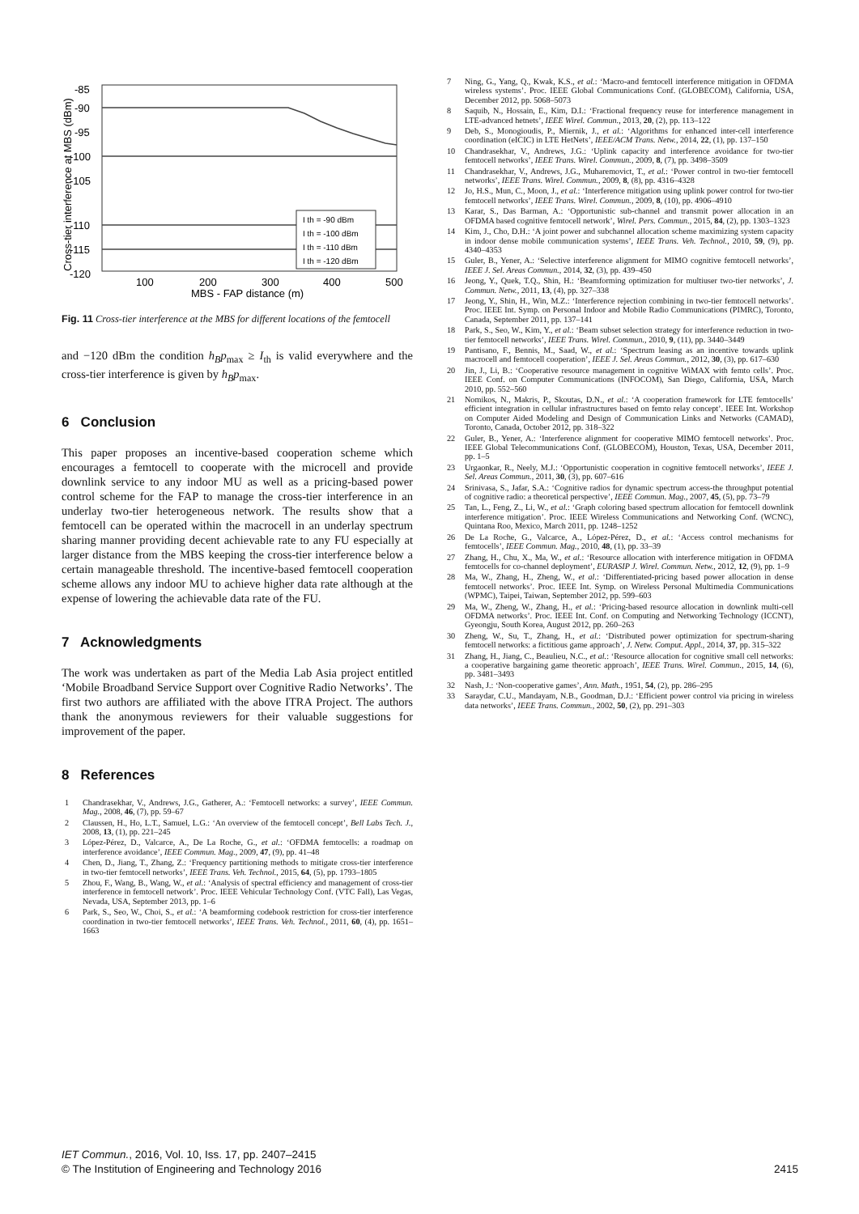-85
-90
-95
-100
-105
-110
-115
-120
100
200
300
400
500
MBS - FAP distance (m)
Cross-tier interference at MBS (dBm)
I th = -90 dBm
I th = -100 dBm
I th = -110 dBm
I th = -120 dBm
Fig. 11 Cross-tier interference at the MBS for different locations of the femtocell
and −120 dBm the condition h<sub>B</sub>p<sub>max</sub> ≥ I<sub>th</sub> is valid everywhere and the cross-tier interference is given by h<sub>B</sub>p<sub>max</sub>.
6 Conclusion
This paper proposes an incentive-based cooperation scheme which encourages a femtocell to cooperate with the microcell and provide downlink service to any indoor MU as well as a pricing-based power control scheme for the FAP to manage the cross-tier interference in an underlay two-tier heterogeneous network. The results show that a femtocell can be operated within the macrocell in an underlay spectrum sharing manner providing decent achievable rate to any FU especially at larger distance from the MBS keeping the cross-tier interference below a certain manageable threshold. The incentive-based femtocell cooperation scheme allows any indoor MU to achieve higher data rate although at the expense of lowering the achievable data rate of the FU.
7 Acknowledgments
The work was undertaken as part of the Media Lab Asia project entitled ‘Mobile Broadband Service Support over Cognitive Radio Networks’. The first two authors are affiliated with the above ITRA Project. The authors thank the anonymous reviewers for their valuable suggestions for improvement of the paper.
8 References
1 Chandrasekhar, V., Andrews, J.G., Gatherer, A.: ‘Femtocell networks: a survey’, IEEE Commun. Mag., 2008, 46, (7), pp. 59–67
2 Claussen, H., Ho, L.T., Samuel, L.G.: ‘An overview of the femtocell concept’, Bell Labs Tech. J., 2008, 13, (1), pp. 221–245
3 López-Pérez, D., Valcarce, A., De La Roche, G., et al.: ‘OFDMA femtocells: a roadmap on interference avoidance’, IEEE Commun. Mag., 2009, 47, (9), pp. 41–48
4 Chen, D., Jiang, T., Zhang, Z.: ‘Frequency partitioning methods to mitigate cross-tier interference in two-tier femtocell networks’, IEEE Trans. Veh. Technol., 2015, 64, (5), pp. 1793–1805
5 Zhou, F., Wang, B., Wang, W., et al.: ‘Analysis of spectral efficiency and management of cross-tier interference in femtocell network’. Proc. IEEE Vehicular Technology Conf. (VTC Fall), Las Vegas, Nevada, USA, September 2013, pp. 1–6
6 Park, S., Seo, W., Choi, S., et al.: ‘A beamforming codebook restriction for cross-tier interference coordination in two-tier femtocell networks’, IEEE Trans. Veh. Technol., 2011, 60, (4), pp. 1651–1663
7 Ning, G., Yang, Q., Kwak, K.S., et al.: ‘Macro-and femtocell interference mitigation in OFDMA wireless systems’. Proc. IEEE Global Communications Conf. (GLOBECOM), California, USA, December 2012, pp. 5068–5073
8 Saquib, N., Hossain, E., Kim, D.I.: ‘Fractional frequency reuse for interference management in LTE-advanced hetnets’, IEEE Wirel. Commun., 2013, 20, (2), pp. 113–122
9 Deb, S., Monogioudis, P., Miernik, J., et al.: ‘Algorithms for enhanced inter-cell interference coordination (eICIC) in LTE HetNets’, IEEE/ACM Trans. Netw., 2014, 22, (1), pp. 137–150
10 Chandrasekhar, V., Andrews, J.G.: ‘Uplink capacity and interference avoidance for two-tier femtocell networks’, IEEE Trans. Wirel. Commun., 2009, 8, (7), pp. 3498–3509
11 Chandrasekhar, V., Andrews, J.G., Muharemovict, T., et al.: ‘Power control in two-tier femtocell networks’, IEEE Trans. Wirel. Commun., 2009, 8, (8), pp. 4316–4328
12 Jo, H.S., Mun, C., Moon, J., et al.: ‘Interference mitigation using uplink power control for two-tier femtocell networks’, IEEE Trans. Wirel. Commun., 2009, 8, (10), pp. 4906–4910
13 Karar, S., Das Barman, A.: ‘Opportunistic sub-channel and transmit power allocation in an OFDMA based cognitive femtocell network’, Wirel. Pers. Commun., 2015, 84, (2), pp. 1303–1323
14 Kim, J., Cho, D.H.: ‘A joint power and subchannel allocation scheme maximizing system capacity in indoor dense mobile communication systems’, IEEE Trans. Veh. Technol., 2010, 59, (9), pp. 4340–4353
15 Guler, B., Yener, A.: ‘Selective interference alignment for MIMO cognitive femtocell networks’, IEEE J. Sel. Areas Commun., 2014, 32, (3), pp. 439–450
16 Jeong, Y., Quek, T.Q., Shin, H.: ‘Beamforming optimization for multiuser two-tier networks’, J. Commun. Netw., 2011, 13, (4), pp. 327–338
17 Jeong, Y., Shin, H., Win, M.Z.: ‘Interference rejection combining in two-tier femtocell networks’. Proc. IEEE Int. Symp. on Personal Indoor and Mobile Radio Communications (PIMRC), Toronto, Canada, September 2011, pp. 137–141
18 Park, S., Seo, W., Kim, Y., et al.: ‘Beam subset selection strategy for interference reduction in two-tier femtocell networks’, IEEE Trans. Wirel. Commun., 2010, 9, (11), pp. 3440–3449
19 Pantisano, F., Bennis, M., Saad, W., et al.: ‘Spectrum leasing as an incentive towards uplink macrocell and femtocell cooperation’, IEEE J. Sel. Areas Commun., 2012, 30, (3), pp. 617–630
20 Jin, J., Li, B.: ‘Cooperative resource management in cognitive WiMAX with femto cells’. Proc. IEEE Conf. on Computer Communications (INFOCOM), San Diego, California, USA, March 2010, pp. 552–560
21 Nomikos, N., Makris, P., Skoutas, D.N., et al.: ‘A cooperation framework for LTE femtocells’ efficient integration in cellular infrastructures based on femto relay concept’. IEEE Int. Workshop on Computer Aided Modeling and Design of Communication Links and Networks (CAMAD), Toronto, Canada, October 2012, pp. 318–322
22 Guler, B., Yener, A.: ‘Interference alignment for cooperative MIMO femtocell networks’. Proc. IEEE Global Telecommunications Conf. (GLOBECOM), Houston, Texas, USA, December 2011, pp. 1–5
23 Urgaonkar, R., Neely, M.J.: ‘Opportunistic cooperation in cognitive femtocell networks’, IEEE J. Sel. Areas Commun., 2011, 30, (3), pp. 607–616
24 Srinivasa, S., Jafar, S.A.: ‘Cognitive radios for dynamic spectrum access-the throughput potential of cognitive radio: a theoretical perspective’, IEEE Commun. Mag., 2007, 45, (5), pp. 73–79
25 Tan, L., Feng, Z., Li, W., et al.: ‘Graph coloring based spectrum allocation for femtocell downlink interference mitigation’. Proc. IEEE Wireless Communications and Networking Conf. (WCNC), Quintana Roo, Mexico, March 2011, pp. 1248–1252
26 De La Roche, G., Valcarce, A., López-Pérez, D., et al.: ‘Access control mechanisms for femtocells’, IEEE Commun. Mag., 2010, 48, (1), pp. 33–39
27 Zhang, H., Chu, X., Ma, W., et al.: ‘Resource allocation with interference mitigation in OFDMA femtocells for co-channel deployment’, EURASIP J. Wirel. Commun. Netw., 2012, 12, (9), pp. 1–9
28 Ma, W., Zhang, H., Zheng, W., et al.: ‘Differentiated-pricing based power allocation in dense femtocell networks’. Proc. IEEE Int. Symp. on Wireless Personal Multimedia Communications (WPMC), Taipei, Taiwan, September 2012, pp. 599–603
29 Ma, W., Zheng, W., Zhang, H., et al.: ‘Pricing-based resource allocation in downlink multi-cell OFDMA networks’. Proc. IEEE Int. Conf. on Computing and Networking Technology (ICCNT), Gyeongju, South Korea, August 2012, pp. 260–263
30 Zheng, W., Su, T., Zhang, H., et al.: ‘Distributed power optimization for spectrum-sharing femtocell networks: a fictitious game approach’, J. Netw. Comput. Appl., 2014, 37, pp. 315–322
31 Zhang, H., Jiang, C., Beaulieu, N.C., et al.: ‘Resource allocation for cognitive small cell networks: a cooperative bargaining game theoretic approach’, IEEE Trans. Wirel. Commun., 2015, 14, (6), pp. 3481–3493
32 Nash, J.: ‘Non-cooperative games’, Ann. Math., 1951, 54, (2), pp. 286–295
33 Saraydar, C.U., Mandayam, N.B., Goodman, D.J.: ‘Efficient power control via pricing in wireless data networks’, IEEE Trans. Commun., 2002, 50, (2), pp. 291–303
IET Commun., 2016, Vol. 10, Iss. 17, pp. 2407–2415
© The Institution of Engineering and Technology 2016 2415